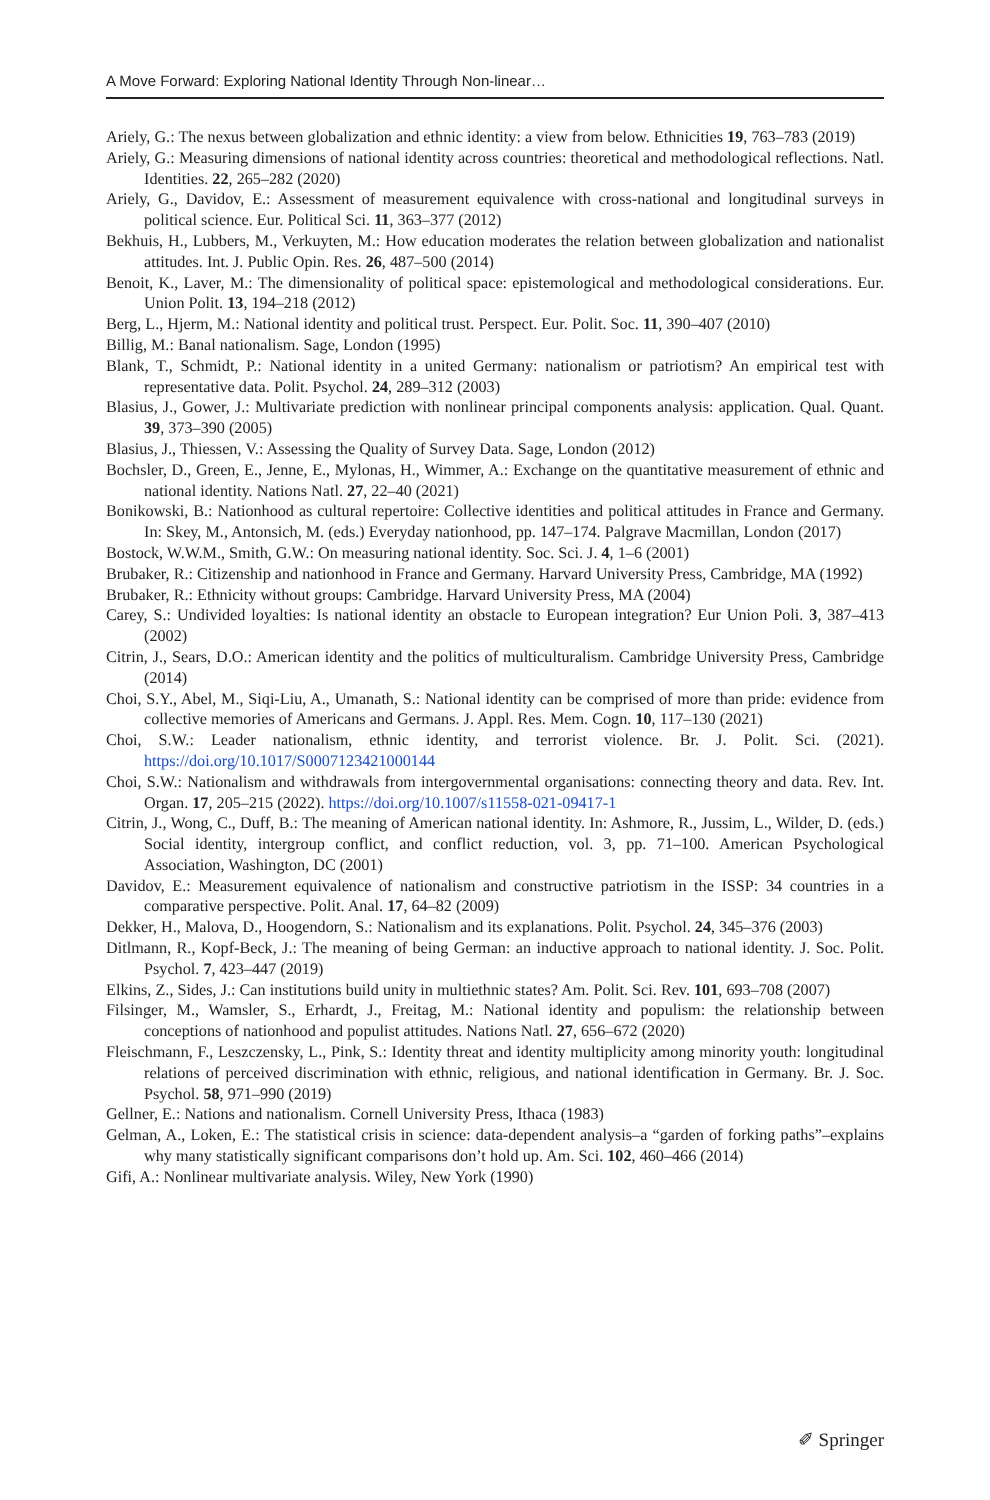A Move Forward: Exploring National Identity Through Non-linear…
Ariely, G.: The nexus between globalization and ethnic identity: a view from below. Ethnicities 19, 763–783 (2019)
Ariely, G.: Measuring dimensions of national identity across countries: theoretical and methodological reflections. Natl. Identities. 22, 265–282 (2020)
Ariely, G., Davidov, E.: Assessment of measurement equivalence with cross-national and longitudinal surveys in political science. Eur. Political Sci. 11, 363–377 (2012)
Bekhuis, H., Lubbers, M., Verkuyten, M.: How education moderates the relation between globalization and nationalist attitudes. Int. J. Public Opin. Res. 26, 487–500 (2014)
Benoit, K., Laver, M.: The dimensionality of political space: epistemological and methodological considerations. Eur. Union Polit. 13, 194–218 (2012)
Berg, L., Hjerm, M.: National identity and political trust. Perspect. Eur. Polit. Soc. 11, 390–407 (2010)
Billig, M.: Banal nationalism. Sage, London (1995)
Blank, T., Schmidt, P.: National identity in a united Germany: nationalism or patriotism? An empirical test with representative data. Polit. Psychol. 24, 289–312 (2003)
Blasius, J., Gower, J.: Multivariate prediction with nonlinear principal components analysis: application. Qual. Quant. 39, 373–390 (2005)
Blasius, J., Thiessen, V.: Assessing the Quality of Survey Data. Sage, London (2012)
Bochsler, D., Green, E., Jenne, E., Mylonas, H., Wimmer, A.: Exchange on the quantitative measurement of ethnic and national identity. Nations Natl. 27, 22–40 (2021)
Bonikowski, B.: Nationhood as cultural repertoire: Collective identities and political attitudes in France and Germany. In: Skey, M., Antonsich, M. (eds.) Everyday nationhood, pp. 147–174. Palgrave Macmillan, London (2017)
Bostock, W.W.M., Smith, G.W.: On measuring national identity. Soc. Sci. J. 4, 1–6 (2001)
Brubaker, R.: Citizenship and nationhood in France and Germany. Harvard University Press, Cambridge, MA (1992)
Brubaker, R.: Ethnicity without groups: Cambridge. Harvard University Press, MA (2004)
Carey, S.: Undivided loyalties: Is national identity an obstacle to European integration? Eur Union Poli. 3, 387–413 (2002)
Citrin, J., Sears, D.O.: American identity and the politics of multiculturalism. Cambridge University Press, Cambridge (2014)
Choi, S.Y., Abel, M., Siqi-Liu, A., Umanath, S.: National identity can be comprised of more than pride: evidence from collective memories of Americans and Germans. J. Appl. Res. Mem. Cogn. 10, 117–130 (2021)
Choi, S.W.: Leader nationalism, ethnic identity, and terrorist violence. Br. J. Polit. Sci. (2021). https://doi.org/10.1017/S0007123421000144
Choi, S.W.: Nationalism and withdrawals from intergovernmental organisations: connecting theory and data. Rev. Int. Organ. 17, 205–215 (2022). https://doi.org/10.1007/s11558-021-09417-1
Citrin, J., Wong, C., Duff, B.: The meaning of American national identity. In: Ashmore, R., Jussim, L., Wilder, D. (eds.) Social identity, intergroup conflict, and conflict reduction, vol. 3, pp. 71–100. American Psychological Association, Washington, DC (2001)
Davidov, E.: Measurement equivalence of nationalism and constructive patriotism in the ISSP: 34 countries in a comparative perspective. Polit. Anal. 17, 64–82 (2009)
Dekker, H., Malova, D., Hoogendorn, S.: Nationalism and its explanations. Polit. Psychol. 24, 345–376 (2003)
Ditlmann, R., Kopf-Beck, J.: The meaning of being German: an inductive approach to national identity. J. Soc. Polit. Psychol. 7, 423–447 (2019)
Elkins, Z., Sides, J.: Can institutions build unity in multiethnic states? Am. Polit. Sci. Rev. 101, 693–708 (2007)
Filsinger, M., Wamsler, S., Erhardt, J., Freitag, M.: National identity and populism: the relationship between conceptions of nationhood and populist attitudes. Nations Natl. 27, 656–672 (2020)
Fleischmann, F., Leszczensky, L., Pink, S.: Identity threat and identity multiplicity among minority youth: longitudinal relations of perceived discrimination with ethnic, religious, and national identification in Germany. Br. J. Soc. Psychol. 58, 971–990 (2019)
Gellner, E.: Nations and nationalism. Cornell University Press, Ithaca (1983)
Gelman, A., Loken, E.: The statistical crisis in science: data-dependent analysis–a “garden of forking paths”–explains why many statistically significant comparisons don’t hold up. Am. Sci. 102, 460–466 (2014)
Gifi, A.: Nonlinear multivariate analysis. Wiley, New York (1990)
✐ Springer